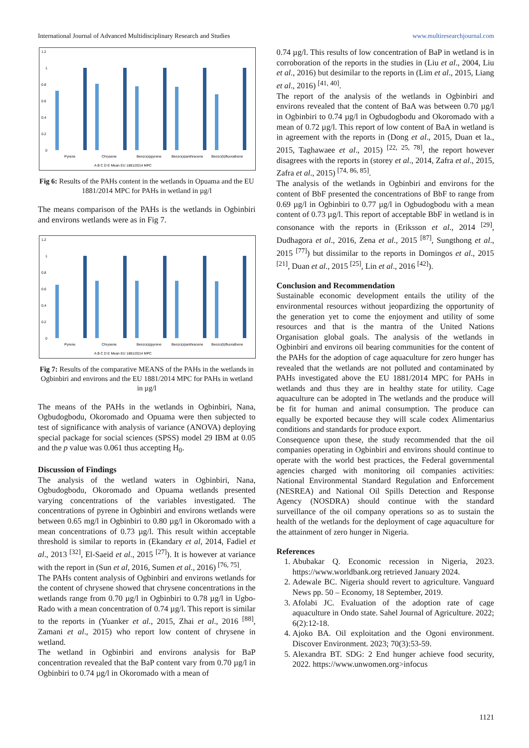International Journal of Advanced Multidisciplinary Research and Studies www.multiresearchjournal.com
1.2
1
0.8
0.6
0.4
0.2
0
Pyrene
Chrysene
Benzo(a)pyrene
Benzo(a)anthracene
Benzo(b)fluorathene
A B C D E Mean EU 1881/2014 MPC
Fig 6: Results of the PAHs content in the wetlands in Opuama and the EU 1881/2014 MPC for PAHs in wetland in µg/l
The means comparison of the PAHs is the wetlands in Ogbinbiri and environs wetlands were as in Fig 7.
1.2
1
0.8
0.6
0.4
0.2
0
Pyrene
Chrysene
Benzo(a)pyrene
Benzo(a)anthracene
Benzo(b)fluorathene
A B C D E Mean EU 1881/2014 MPC
Fig 7: Results of the comparative MEANS of the PAHs in the wetlands in Ogbinbiri and environs and the EU 1881/2014 MPC for PAHs in wetland in µg/l
The means of the PAHs in the wetlands in Ogbinbiri, Nana, Ogbudogbodu, Okoromado and Opuama were then subjected to test of significance with analysis of variance (ANOVA) deploying special package for social sciences (SPSS) model 29 IBM at 0.05 and the p value was 0.061 thus accepting H<sub>0</sub>.
Discussion of Findings
The analysis of the wetland waters in Ogbinbiri, Nana, Ogbudogbodu, Okoromado and Opuama wetlands presented varying concentrations of the variables investigated. The concentrations of pyrene in Ogbinbiri and environs wetlands were between 0.65 mg/l in Ogbinbiri to 0.80 µg/l in Okoromado with a mean concentrations of 0.73 µg/l. This result within acceptable threshold is similar to reports in (Ekandary et al, 2014, Fadiel et al., 2013 <sup>[32]</sup>, El-Saeid et al., 2015 <sup>[27]</sup>). It is however at variance with the report in (Sun et al, 2016, Sumen et al., 2016) <sup>[76, 75]</sup>.
The PAHs content analysis of Ogbinbiri and environs wetlands for the content of chrysene showed that chrysene concentrations in the wetlands range from 0.70 µg/l in Ogbinbiri to 0.78 µg/l in Ugbo-Rado with a mean concentration of 0.74 µg/l. This report is similar to the reports in (Yuanker et al., 2015, Zhai et al., 2016 <sup>[88]</sup>, Zamani et al., 2015) who report low content of chrysene in wetland.
The wetland in Ogbinbiri and environs analysis for BaP concentration revealed that the BaP content vary from 0.70 µg/l in Ogbinbiri to 0.74 µg/l in Okoromado with a mean of
0.74 µg/l. This results of low concentration of BaP in wetland is in corroboration of the reports in the studies in (Liu et al., 2004, Liu et al., 2016) but desimilar to the reports in (Lim et al., 2015, Liang et al., 2016) <sup>[41, 40]</sup>.
The report of the analysis of the wetlands in Ogbinbiri and environs revealed that the content of BaA was between 0.70 µg/l in Ogbinbiri to 0.74 µg/l in Ogbudogbodu and Okoromado with a mean of 0.72 µg/l. This report of low content of BaA in wetland is in agreement with the reports in (Dong et al., 2015, Duan et la., 2015, Taghawaee et al., 2015) <sup>[22, 25, 78]</sup>, the report however disagrees with the reports in (storey et al., 2014, Zafra et al., 2015, Zafra et al., 2015) <sup>[74, 86, 85]</sup>.
The analysis of the wetlands in Ogbinbiri and environs for the content of BbF presented the concentrations of BbF to range from 0.69 µg/l in Ogbinbiri to 0.77 µg/l in Ogbudogbodu with a mean content of 0.73 µg/l. This report of acceptable BbF in wetland is in consonance with the reports in (Eriksson et al., 2014 <sup>[29]</sup>, Dudhagora et al., 2016, Zena et al., 2015 <sup>[87]</sup>, Sungthong et al., 2015 <sup>[77]</sup>) but dissimilar to the reports in Domingos et al., 2015 <sup>[21]</sup>, Duan et al., 2015 <sup>[25]</sup>, Lin et al., 2016 <sup>[42]</sup>).
Conclusion and Recommendation
Sustainable economic development entails the utility of the environmental resources without jeopardizing the opportunity of the generation yet to come the enjoyment and utility of some resources and that is the mantra of the United Nations Organisation global goals. The analysis of the wetlands in Ogbinbiri and environs oil bearing communities for the content of the PAHs for the adoption of cage aquaculture for zero hunger has revealed that the wetlands are not polluted and contaminated by PAHs investigated above the EU 1881/2014 MPC for PAHs in wetlands and thus they are in healthy state for utility. Cage aquaculture can be adopted in The wetlands and the produce will be fit for human and animal consumption. The produce can equally be exported because they will scale codex Alimentarius conditions and standards for produce export.
Consequence upon these, the study recommended that the oil companies operating in Ogbinbiri and environs should continue to operate with the world best practices, the Federal governmental agencies charged with monitoring oil companies activities: National Environmental Standard Regulation and Enforcement (NESREA) and National Oil Spills Detection and Response Agency (NOSDRA) should continue with the standard surveillance of the oil company operations so as to sustain the health of the wetlands for the deployment of cage aquaculture for the attainment of zero hunger in Nigeria.
References
1. Abubakar Q. Economic recession in Nigeria, 2023. https://www.worldbank.org retrieved January 2024.
2. Adewale BC. Nigeria should revert to agriculture. Vanguard News pp. 50 – Economy, 18 September, 2019.
3. Afolabi JC. Evaluation of the adoption rate of cage aquaculture in Ondo state. Sahel Journal of Agriculture. 2022; 6(2):12-18.
4. Ajoko BA. Oil exploitation and the Ogoni environment. Discover Environment. 2023; 70(3):53-59.
5. Alexandra BT. SDG: 2 End hunger achieve food security, 2022. https://www.unwomen.org>infocus
1121